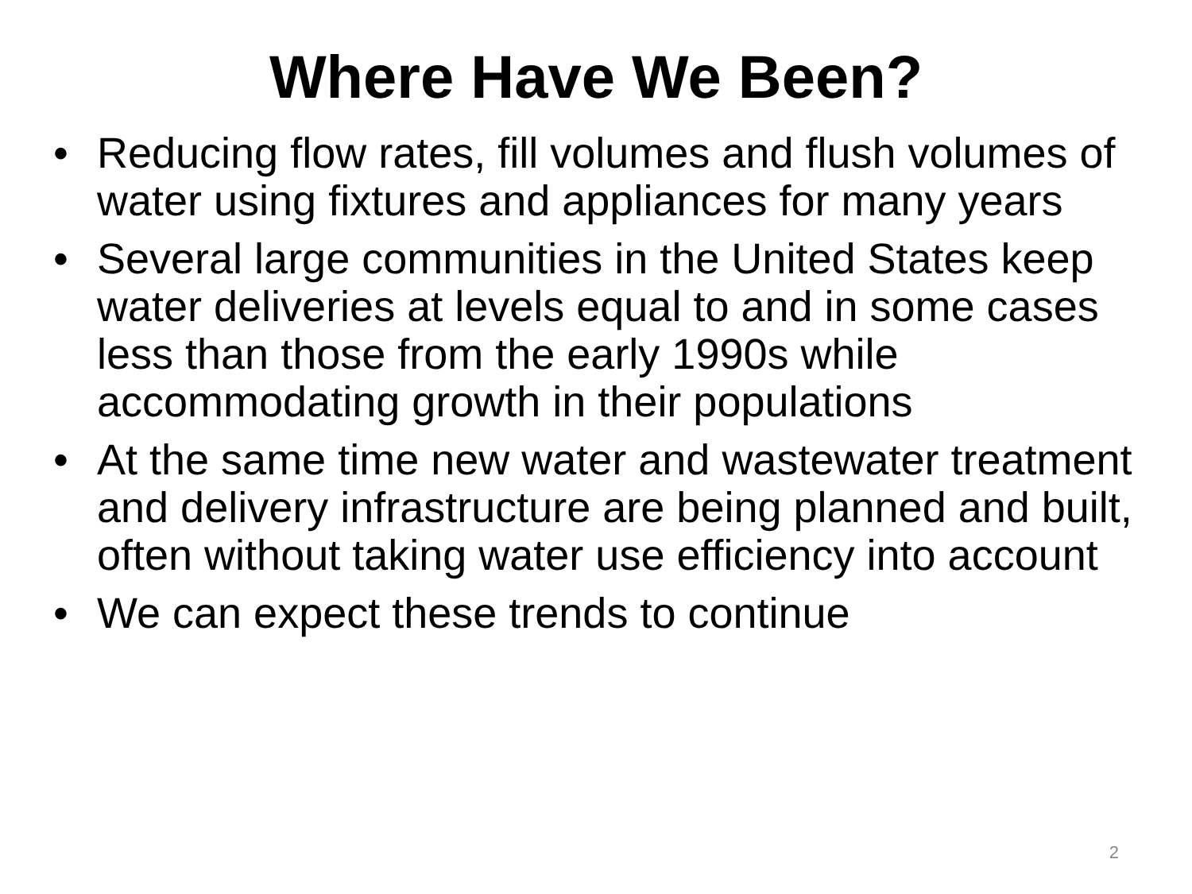Where Have We Been?
• Reducing flow rates, fill volumes and flush volumes of water using fixtures and appliances for many years
• Several large communities in the United States keep water deliveries at levels equal to and in some cases less than those from the early 1990s while accommodating growth in their populations
• At the same time new water and wastewater treatment and delivery infrastructure are being planned and built, often without taking water use efficiency into account
• We can expect these trends to continue
2